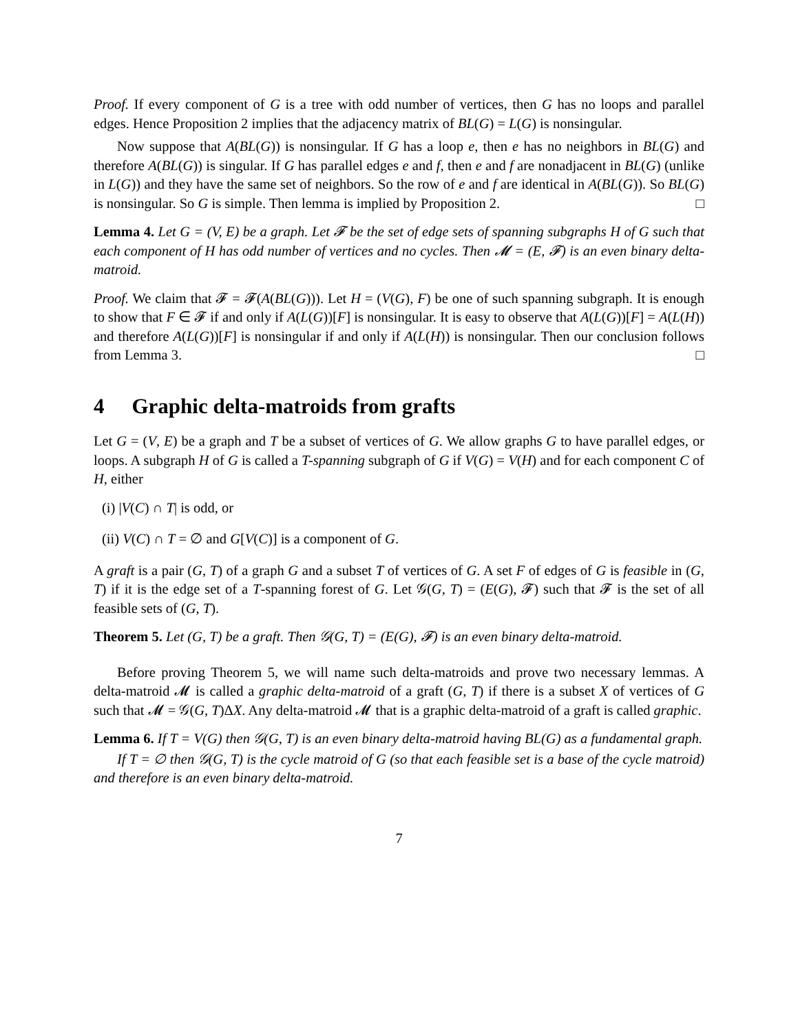Proof. If every component of G is a tree with odd number of vertices, then G has no loops and parallel edges. Hence Proposition 2 implies that the adjacency matrix of BL(G) = L(G) is nonsingular.
Now suppose that A(BL(G)) is nonsingular. If G has a loop e, then e has no neighbors in BL(G) and therefore A(BL(G)) is singular. If G has parallel edges e and f, then e and f are nonadjacent in BL(G) (unlike in L(G)) and they have the same set of neighbors. So the row of e and f are identical in A(BL(G)). So BL(G) is nonsingular. So G is simple. Then lemma is implied by Proposition 2. □
Lemma 4. Let G = (V, E) be a graph. Let 𝓕 be the set of edge sets of spanning subgraphs H of G such that each component of H has odd number of vertices and no cycles. Then 𝓜 = (E, 𝓕) is an even binary delta-matroid.
Proof. We claim that 𝓕 = 𝓕(A(BL(G))). Let H = (V(G), F) be one of such spanning subgraph. It is enough to show that F ∈ 𝓕 if and only if A(L(G))[F] is nonsingular. It is easy to observe that A(L(G))[F] = A(L(H)) and therefore A(L(G))[F] is nonsingular if and only if A(L(H)) is nonsingular. Then our conclusion follows from Lemma 3. □
4 Graphic delta-matroids from grafts
Let G = (V, E) be a graph and T be a subset of vertices of G. We allow graphs G to have parallel edges, or loops. A subgraph H of G is called a T-spanning subgraph of G if V(G) = V(H) and for each component C of H, either
(i) |V(C) ∩ T| is odd, or
(ii) V(C) ∩ T = ∅ and G[V(C)] is a component of G.
A graft is a pair (G, T) of a graph G and a subset T of vertices of G. A set F of edges of G is feasible in (G, T) if it is the edge set of a T-spanning forest of G. Let 𝒢(G, T) = (E(G), 𝓕) such that 𝓕 is the set of all feasible sets of (G, T).
Theorem 5. Let (G, T) be a graft. Then 𝒢(G, T) = (E(G), 𝓕) is an even binary delta-matroid.
Before proving Theorem 5, we will name such delta-matroids and prove two necessary lemmas. A delta-matroid 𝓜 is called a graphic delta-matroid of a graft (G, T) if there is a subset X of vertices of G such that 𝓜 = 𝒢(G, T)ΔX. Any delta-matroid 𝓜 that is a graphic delta-matroid of a graft is called graphic.
Lemma 6. If T = V(G) then 𝒢(G, T) is an even binary delta-matroid having BL(G) as a fundamental graph.
If T = ∅ then 𝒢(G, T) is the cycle matroid of G (so that each feasible set is a base of the cycle matroid) and therefore is an even binary delta-matroid.
7